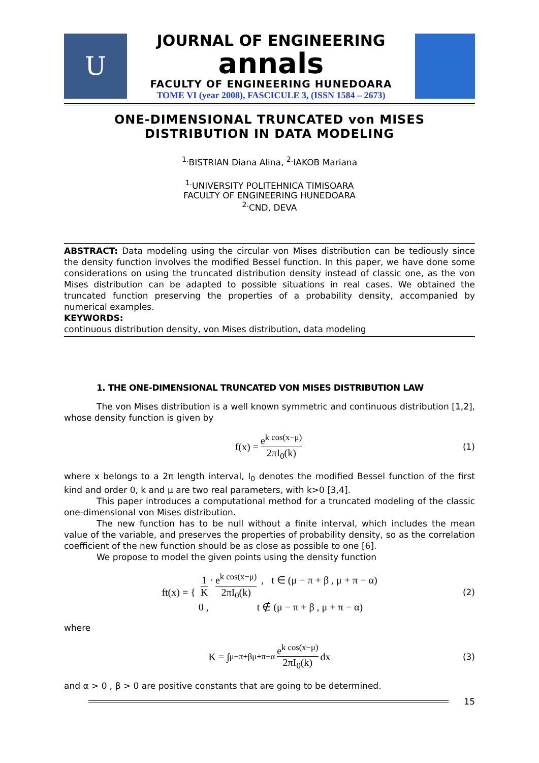U
JOURNAL OF ENGINEERING
annals
FACULTY OF ENGINEERING HUNEDOARA
TOME VI (year 2008), FASCICULE 3, (ISSN 1584 – 2673)
ONE-DIMENSIONAL TRUNCATED von MISES
DISTRIBUTION IN DATA MODELING
<sup>1.</sup> BISTRIAN Diana Alina, <sup>2.</sup>IAKOB Mariana
<sup>1.</sup> UNIVERSITY POLITEHNICA TIMISOARA
FACULTY OF ENGINEERING HUNEDOARA
<sup>2.</sup> CND, DEVA
ABSTRACT: Data modeling using the circular von Mises distribution can be tediously since the density function involves the modified Bessel function. In this paper, we have done some considerations on using the truncated distribution density instead of classic one, as the von Mises distribution can be adapted to possible situations in real cases. We obtained the truncated function preserving the properties of a probability density, accompanied by numerical examples.
KEYWORDS:
continuous distribution density, von Mises distribution, data modeling
1. THE ONE-DIMENSIONAL TRUNCATED VON MISES DISTRIBUTION LAW
The von Mises distribution is a well known symmetric and continuous distribution [1,2], whose density function is given by
f(x) = e<sup>k cos(x−μ)</sup> 2πI<sub>0</sub>(k) (1)
where x belongs to a 2π length interval, I<sub>0</sub> denotes the modified Bessel function of the first kind and order 0, k and μ are two real parameters, with k>0 [3,4].
This paper introduces a computational method for a truncated modeling of the classic one-dimensional von Mises distribution.
The new function has to be null without a finite interval, which includes the mean value of the variable, and preserves the properties of probability density, so as the correlation coefficient of the new function should be as close as possible to one [6].
We propose to model the given points using the density function
ft(x) = { 1 K · e<sup>k cos(x−μ)</sup> 2πI<sub>0</sub>(k) , t ∈ (μ − π + β , μ + π − α)
0 , t ∉ (μ − π + β , μ + π − α) (2)
where
K = ∫<sub>μ−π+β</sub><sup>μ+π−α</sup> e<sup>k cos(x−μ)</sup> 2πI<sub>0</sub>(k) dx (3)
and α > 0 , β > 0 are positive constants that are going to be determined.
15